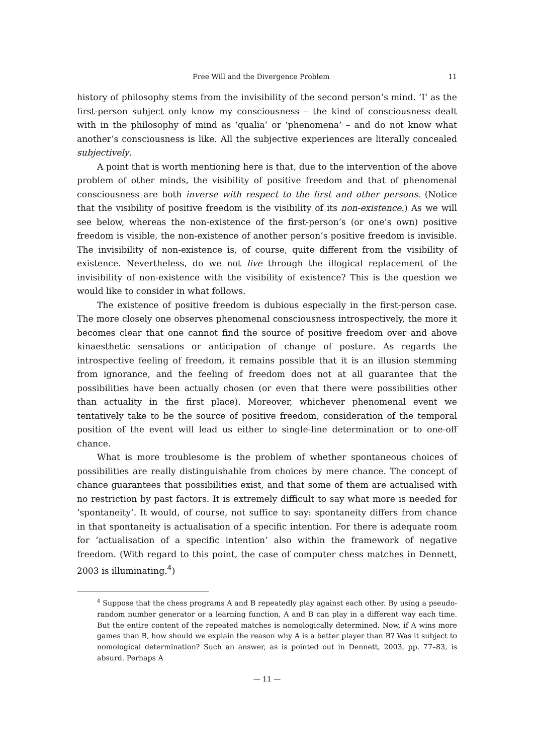Free Will and the Divergence Problem 11
history of philosophy stems from the invisibility of the second person’s mind. ‘I’ as the first-person subject only know my consciousness – the kind of consciousness dealt with in the philosophy of mind as ‘qualia’ or ‘phenomena’ – and do not know what another’s consciousness is like. All the subjective experiences are literally concealed subjectively.
A point that is worth mentioning here is that, due to the intervention of the above problem of other minds, the visibility of positive freedom and that of phenomenal consciousness are both inverse with respect to the first and other persons. (Notice that the visibility of positive freedom is the visibility of its non-existence.) As we will see below, whereas the non-existence of the first-person’s (or one’s own) positive freedom is visible, the non-existence of another person’s positive freedom is invisible. The invisibility of non-existence is, of course, quite different from the visibility of existence. Nevertheless, do we not live through the illogical replacement of the invisibility of non-existence with the visibility of existence? This is the question we would like to consider in what follows.
The existence of positive freedom is dubious especially in the first-person case. The more closely one observes phenomenal consciousness introspectively, the more it becomes clear that one cannot find the source of positive freedom over and above kinaesthetic sensations or anticipation of change of posture. As regards the introspective feeling of freedom, it remains possible that it is an illusion stemming from ignorance, and the feeling of freedom does not at all guarantee that the possibilities have been actually chosen (or even that there were possibilities other than actuality in the first place). Moreover, whichever phenomenal event we tentatively take to be the source of positive freedom, consideration of the temporal position of the event will lead us either to single-line determination or to one-off chance.
What is more troublesome is the problem of whether spontaneous choices of possibilities are really distinguishable from choices by mere chance. The concept of chance guarantees that possibilities exist, and that some of them are actualised with no restriction by past factors. It is extremely difficult to say what more is needed for ‘spontaneity’. It would, of course, not suffice to say: spontaneity differs from chance in that spontaneity is actualisation of a specific intention. For there is adequate room for ‘actualisation of a specific intention’ also within the framework of negative freedom. (With regard to this point, the case of computer chess matches in Dennett, 2003 is illuminating.<sup>4</sup>)
<sup>4</sup> Suppose that the chess programs A and B repeatedly play against each other. By using a pseudo-random number generator or a learning function, A and B can play in a different way each time. But the entire content of the repeated matches is nomologically determined. Now, if A wins more games than B, how should we explain the reason why A is a better player than B? Was it subject to nomological determination? Such an answer, as is pointed out in Dennett, 2003, pp. 77–83, is absurd. Perhaps A
— 11 —